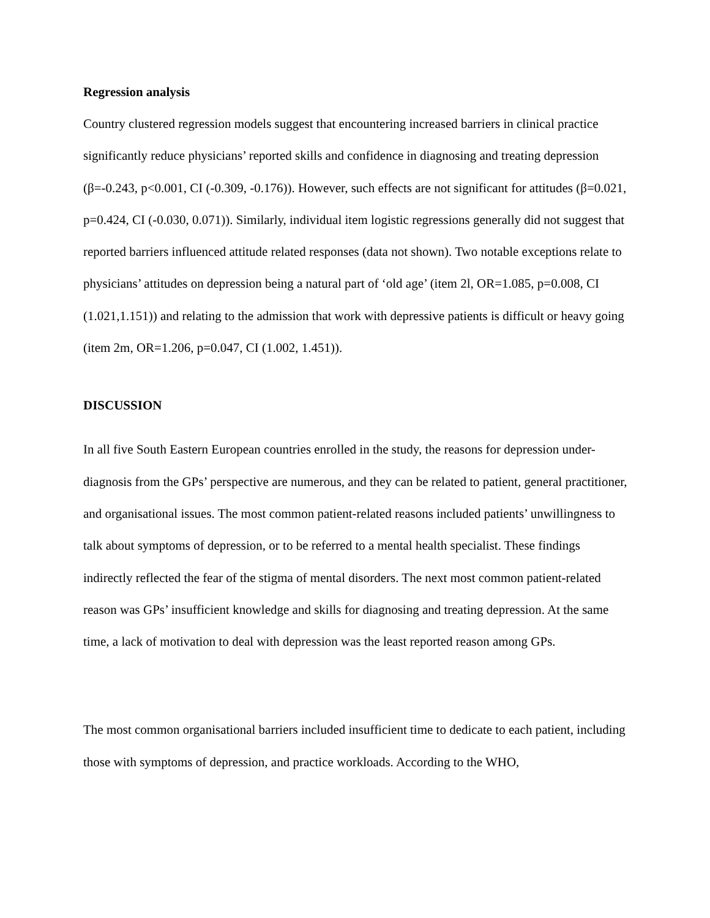Regression analysis
Country clustered regression models suggest that encountering increased barriers in clinical practice significantly reduce physicians’ reported skills and confidence in diagnosing and treating depression (β=-0.243, p<0.001, CI (-0.309, -0.176)). However, such effects are not significant for attitudes (β=0.021, p=0.424, CI (-0.030, 0.071)). Similarly, individual item logistic regressions generally did not suggest that reported barriers influenced attitude related responses (data not shown). Two notable exceptions relate to physicians’ attitudes on depression being a natural part of ‘old age’ (item 2l, OR=1.085, p=0.008, CI (1.021,1.151)) and relating to the admission that work with depressive patients is difficult or heavy going (item 2m, OR=1.206, p=0.047, CI (1.002, 1.451)).
DISCUSSION
In all five South Eastern European countries enrolled in the study, the reasons for depression under-diagnosis from the GPs’ perspective are numerous, and they can be related to patient, general practitioner, and organisational issues. The most common patient-related reasons included patients’ unwillingness to talk about symptoms of depression, or to be referred to a mental health specialist. These findings indirectly reflected the fear of the stigma of mental disorders. The next most common patient-related reason was GPs’ insufficient knowledge and skills for diagnosing and treating depression. At the same time, a lack of motivation to deal with depression was the least reported reason among GPs.
The most common organisational barriers included insufficient time to dedicate to each patient, including those with symptoms of depression, and practice workloads. According to the WHO,